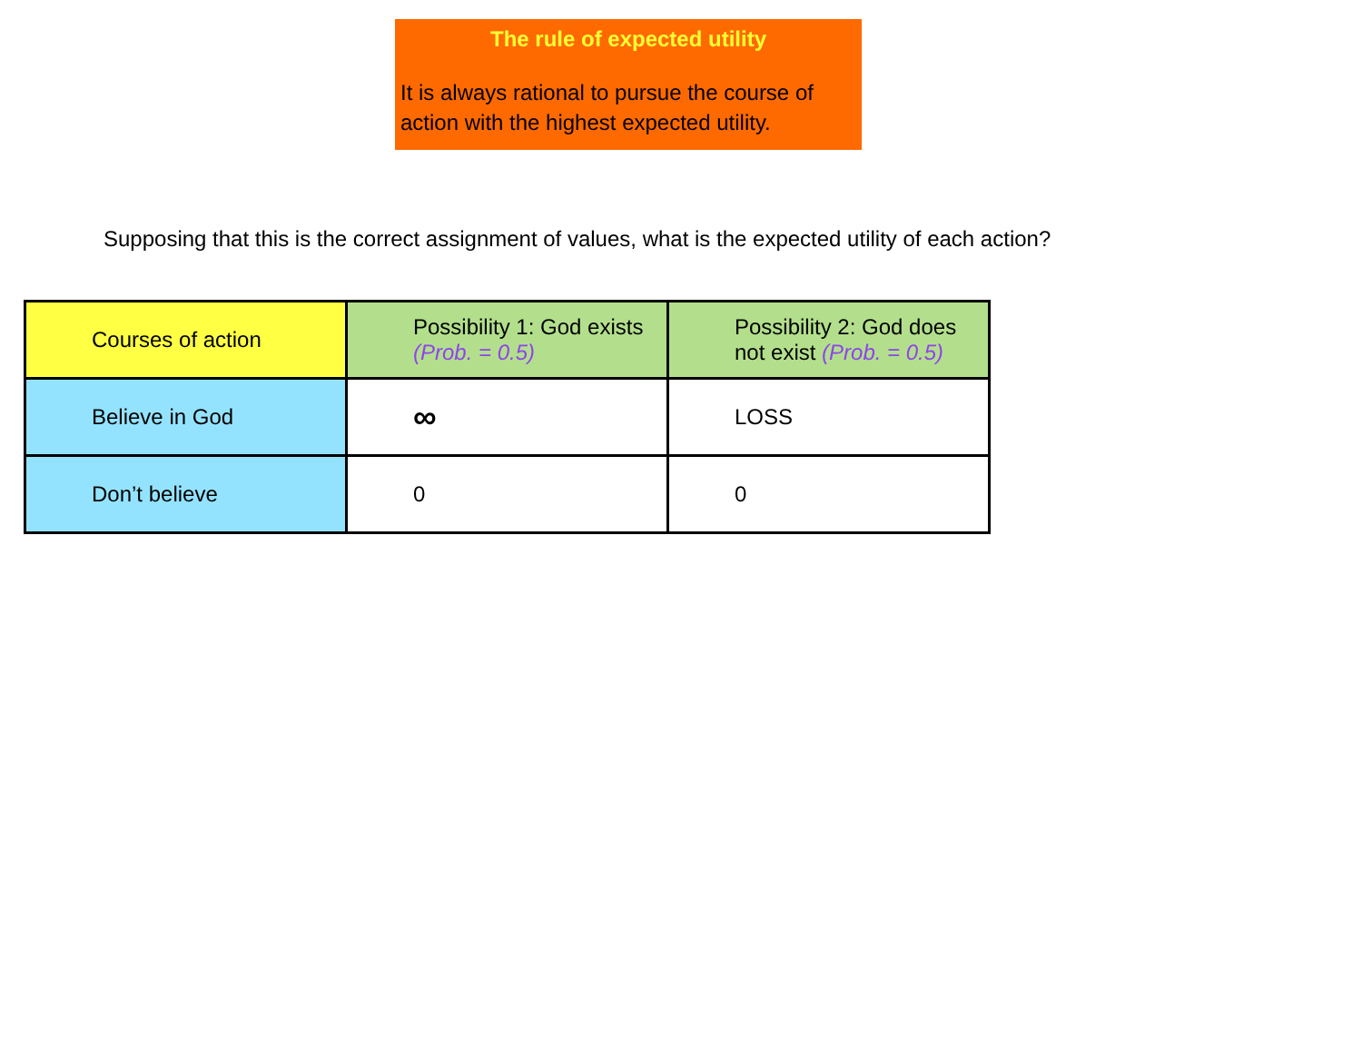The rule of expected utility
It is always rational to pursue the course of action with the highest expected utility.
Supposing that this is the correct assignment of values, what is the expected utility of each action?
| Courses of action | Possibility 1: God exists (Prob. = 0.5) | Possibility 2: God does not exist (Prob. = 0.5) |
| Believe in God | ∞ | LOSS |
| Don’t believe | 0 | 0 |